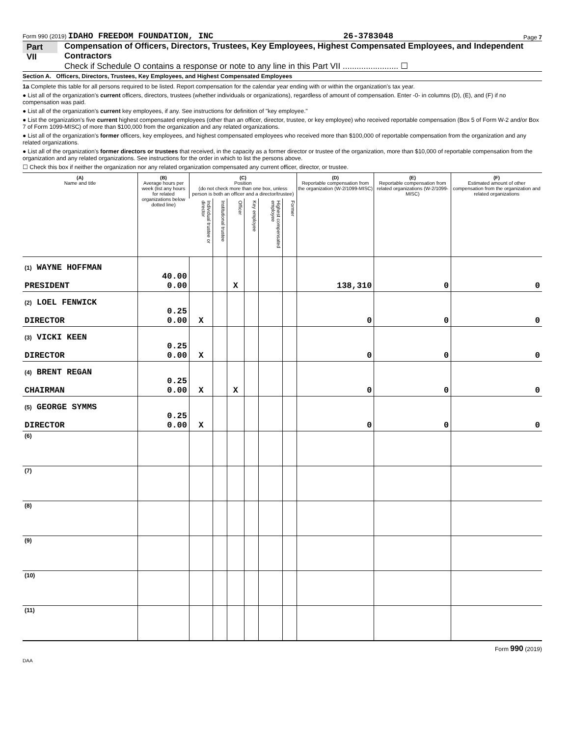Form 990 (2019) IDAHO FREEDOM FOUNDATION, INC 26-3783048 Page 7
Part VII Compensation of Officers, Directors, Trustees, Key Employees, Highest Compensated Employees, and Independent Contractors
Check if Schedule O contains a response or note to any line in this Part VII ........................ ☐
Section A. Officers, Directors, Trustees, Key Employees, and Highest Compensated Employees
1a Complete this table for all persons required to be listed. Report compensation for the calendar year ending with or within the organization's tax year.
● List all of the organization's current officers, directors, trustees (whether individuals or organizations), regardless of amount of compensation. Enter -0- in columns (D), (E), and (F) if no compensation was paid.
● List all of the organization's current key employees, if any. See instructions for definition of "key employee."
● List the organization's five current highest compensated employees (other than an officer, director, trustee, or key employee) who received reportable compensation (Box 5 of Form W-2 and/or Box 7 of Form 1099-MISC) of more than $100,000 from the organization and any related organizations.
● List all of the organization's former officers, key employees, and highest compensated employees who received more than $100,000 of reportable compensation from the organization and any related organizations.
● List all of the organization's former directors or trustees that received, in the capacity as a former director or trustee of the organization, more than $10,000 of reportable compensation from the organization and any related organizations. See instructions for the order in which to list the persons above.
☐ Check this box if neither the organization nor any related organization compensated any current officer, director, or trustee.
| (A) Name and title | (B) Average hours per week (list any hours for related organizations below dotted line) | (C) Position (do not check more than one box, unless person is both an officer and a director/trustee) | | | | | | (D) Reportable compensation from the organization (W-2/1099-MISC) | (E) Reportable compensation from related organizations (W-2/1099-MISC) | (F) Estimated amount of other compensation from the organization and related organizations |
| --- | --- | --- | --- | --- | --- | --- | --- | --- | --- | --- |
| | | Individual trustee or director | Institutional trustee | Officer | Key employee | Highest compensated employee | Former | | | |
| (1) WAYNE HOFFMAN PRESIDENT | 40.00 0.00 | | | X | | | | 138,310 | 0 | 0 |
| (2) LOEL FENWICK DIRECTOR | 0.25 0.00 | X | | | | | | 0 | 0 | 0 |
| (3) VICKI KEEN DIRECTOR | 0.25 0.00 | X | | | | | | 0 | 0 | 0 |
| (4) BRENT REGAN CHAIRMAN | 0.25 0.00 | X | | X | | | | 0 | 0 | 0 |
| (5) GEORGE SYMMS DIRECTOR | 0.25 0.00 | X | | | | | | 0 | 0 | 0 |
| (6) | | | | | | | | | | |
| (7) | | | | | | | | | | |
| (8) | | | | | | | | | | |
| (9) | | | | | | | | | | |
| (10) | | | | | | | | | | |
| (11) | | | | | | | | | | |
Form 990 (2019)
DAA